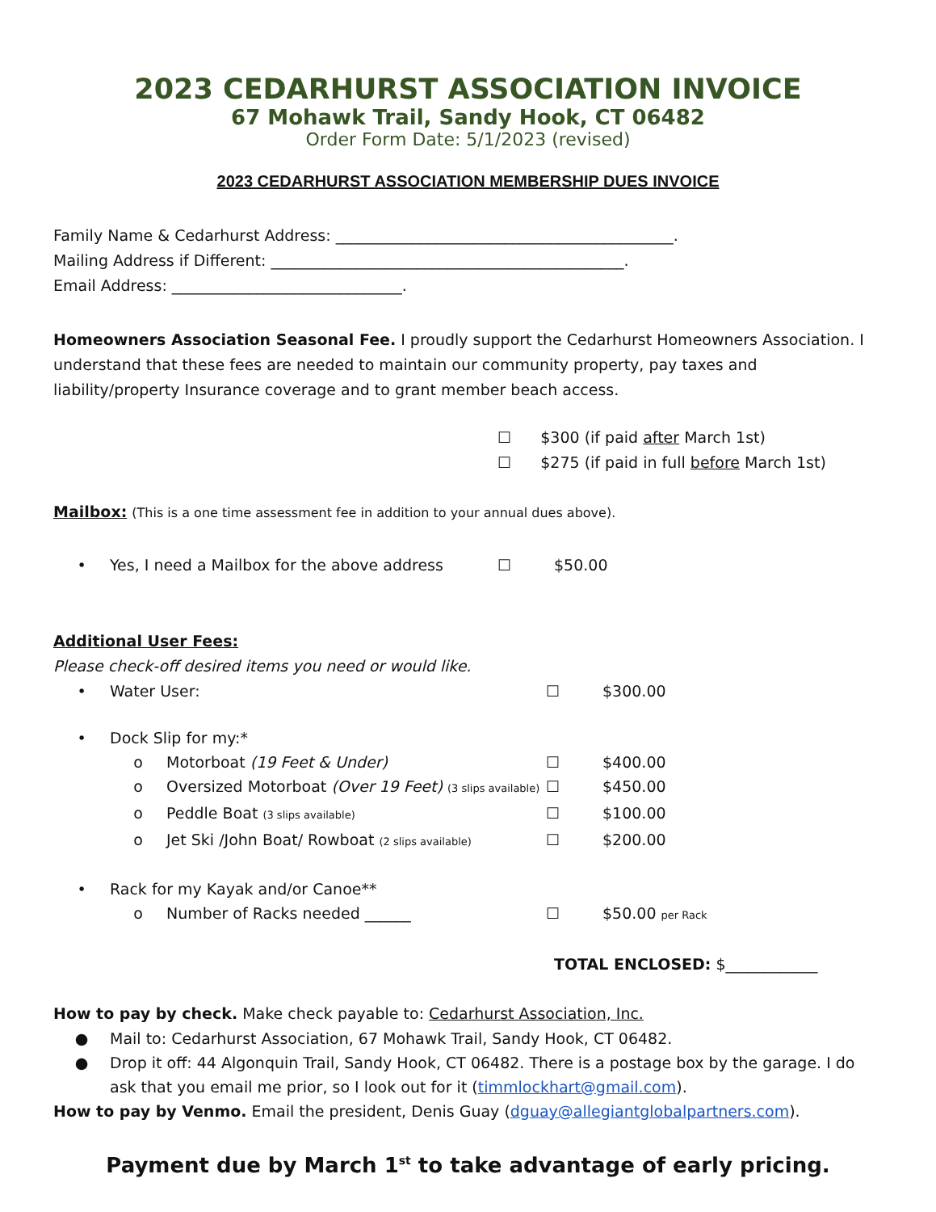2023 CEDARHURST ASSOCIATION INVOICE
67 Mohawk Trail, Sandy Hook, CT 06482
Order Form Date: 5/1/2023 (revised)
2023 CEDARHURST ASSOCIATION MEMBERSHIP DUES INVOICE
Family Name & Cedarhurst Address: ____________________________________________.
Mailing Address if Different: ______________________________________________.
Email Address: ______________________________.
Homeowners Association Seasonal Fee. I proudly support the Cedarhurst Homeowners Association. I understand that these fees are needed to maintain our community property, pay taxes and liability/property Insurance coverage and to grant member beach access.
☐ $300 (if paid after March 1st)
☐ $275 (if paid in full before March 1st)
Mailbox: (This is a one time assessment fee in addition to your annual dues above).
• Yes, I need a Mailbox for the above address ☐ $50.00
Additional User Fees:
Please check-off desired items you need or would like.
• Water User: ☐ $300.00
• Dock Slip for my:*
o Motorboat (19 Feet & Under) ☐ $400.00
o Oversized Motorboat (Over 19 Feet) (3 slips available) ☐ $450.00
o Peddle Boat (3 slips available) ☐ $100.00
o Jet Ski /John Boat/ Rowboat (2 slips available) ☐ $200.00
• Rack for my Kayak and/or Canoe**
o Number of Racks needed ______ ☐ $50.00 per Rack
TOTAL ENCLOSED: $____________
How to pay by check. Make check payable to: Cedarhurst Association, Inc.
● Mail to: Cedarhurst Association, 67 Mohawk Trail, Sandy Hook, CT 06482.
● Drop it off: 44 Algonquin Trail, Sandy Hook, CT 06482. There is a postage box by the garage. I do ask that you email me prior, so I look out for it (timmlockhart@gmail.com).
How to pay by Venmo. Email the president, Denis Guay (dguay@allegiantglobalpartners.com).
Payment due by March 1<sup>st</sup> to take advantage of early pricing.